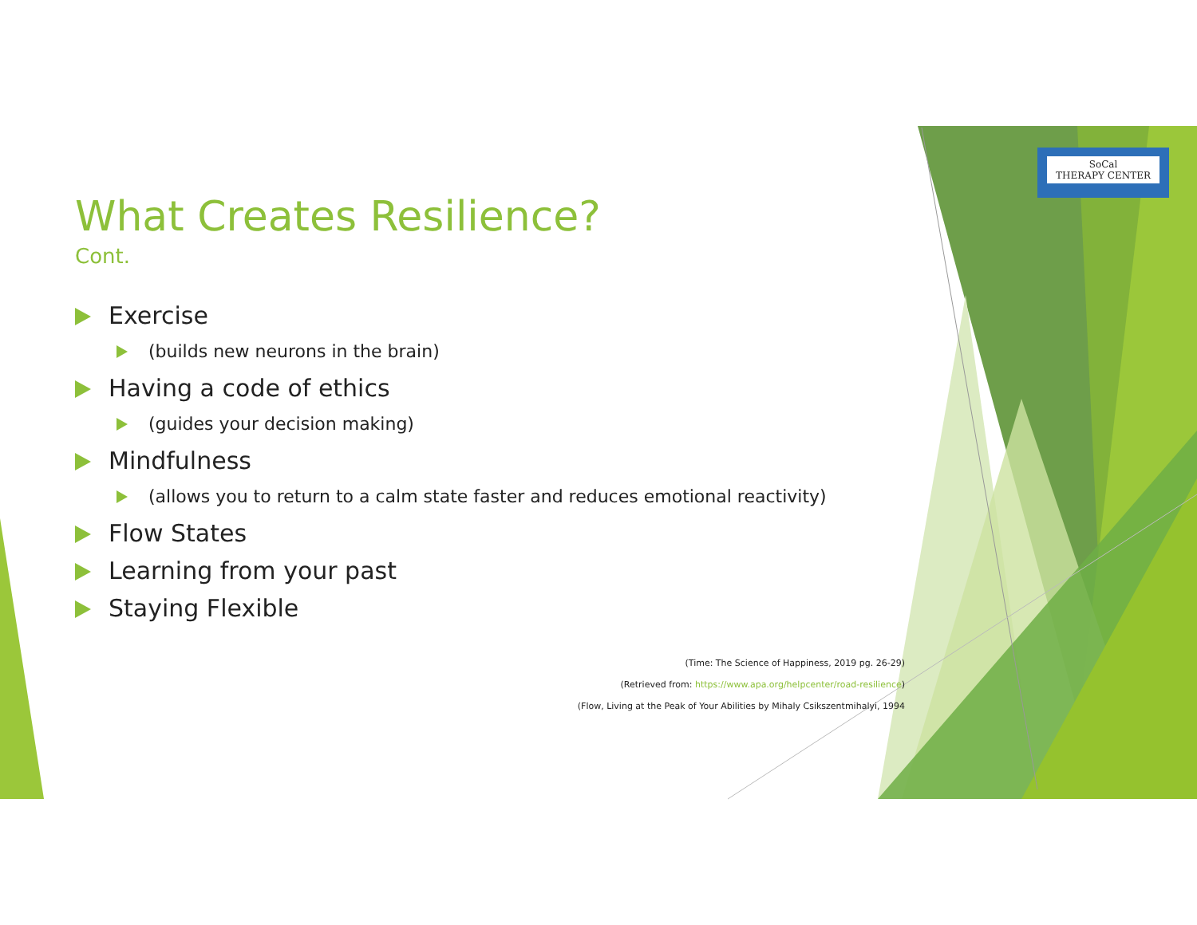SoCal
THERAPY CENTER
What Creates Resilience?
Cont.
Exercise
(builds new neurons in the brain)
Having a code of ethics
(guides your decision making)
Mindfulness
(allows you to return to a calm state faster and reduces emotional reactivity)
Flow States
Learning from your past
Staying Flexible
(Time: The Science of Happiness, 2019 pg. 26-29)
(Retrieved from: https://www.apa.org/helpcenter/road-resilience)
(Flow, Living at the Peak of Your Abilities by Mihaly Csikszentmihalyi, 1994